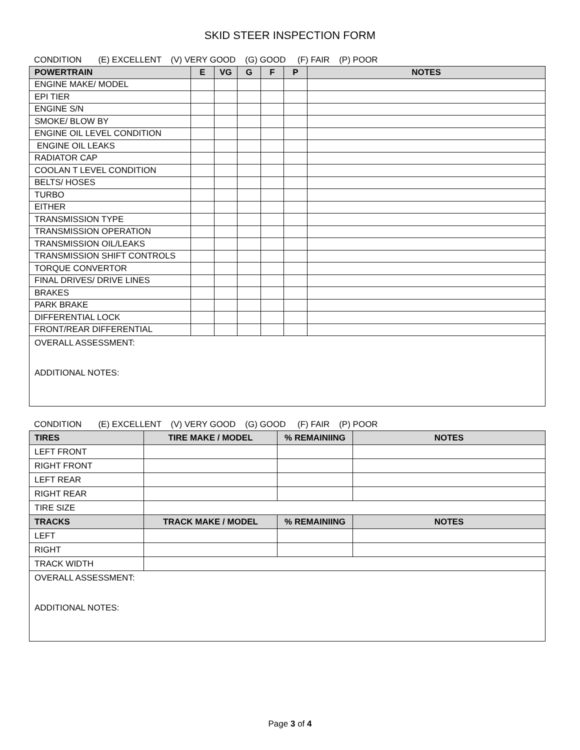SKID STEER INSPECTION FORM
CONDITION (E) EXCELLENT (V) VERY GOOD (G) GOOD (F) FAIR (P) POOR
| POWERTRAIN | E | VG | G | F | P | NOTES |
| --- | --- | --- | --- | --- | --- | --- |
| ENGINE MAKE/ MODEL | | | | | | |
| EPI TIER | | | | | | |
| ENGINE S/N | | | | | | |
| SMOKE/ BLOW BY | | | | | | |
| ENGINE OIL LEVEL CONDITION | | | | | | |
| ENGINE OIL LEAKS | | | | | | |
| RADIATOR CAP | | | | | | |
| COOLAN T LEVEL CONDITION | | | | | | |
| BELTS/ HOSES | | | | | | |
| TURBO | | | | | | |
| EITHER | | | | | | |
| TRANSMISSION TYPE | | | | | | |
| TRANSMISSION OPERATION | | | | | | |
| TRANSMISSION OIL/LEAKS | | | | | | |
| TRANSMISSION SHIFT CONTROLS | | | | | | |
| TORQUE CONVERTOR | | | | | | |
| FINAL DRIVES/ DRIVE LINES | | | | | | |
| BRAKES | | | | | | |
| PARK BRAKE | | | | | | |
| DIFFERENTIAL LOCK | | | | | | |
| FRONT/REAR DIFFERENTIAL | | | | | | |
| OVERALL ASSESSMENT: ADDITIONAL NOTES: | | | | | | |
CONDITION (E) EXCELLENT (V) VERY GOOD (G) GOOD (F) FAIR (P) POOR
| TIRES | TIRE MAKE / MODEL | % REMAINIING | NOTES |
| --- | --- | --- | --- |
| LEFT FRONT | | | |
| RIGHT FRONT | | | |
| LEFT REAR | | | |
| RIGHT REAR | | | |
| TIRE SIZE | | | |
| TRACKS | TRACK MAKE / MODEL | % REMAINIING | NOTES |
| LEFT | | | |
| RIGHT | | | |
| TRACK WIDTH | | | |
| OVERALL ASSESSMENT: ADDITIONAL NOTES: | | | |
Page 3 of 4